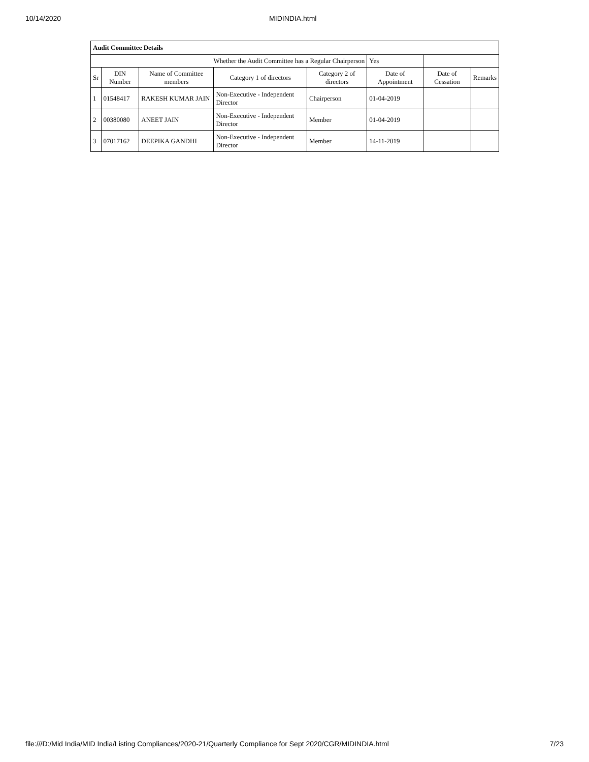10/14/2020 MIDINDIA.html
| Audit Committee Details | | | | | | | |
| Whether the Audit Committee has a Regular Chairperson | | | | | Yes | | |
| Sr | DIN Number | Name of Committee members | Category 1 of directors | Category 2 of directors | Date of Appointment | Date of Cessation | Remarks |
| 1 | 01548417 | RAKESH KUMAR JAIN | Non-Executive - Independent Director | Chairperson | 01-04-2019 | | |
| 2 | 00380080 | ANEET JAIN | Non-Executive - Independent Director | Member | 01-04-2019 | | |
| 3 | 07017162 | DEEPIKA GANDHI | Non-Executive - Independent Director | Member | 14-11-2019 | | |
file:///D:/Mid India/MID India/Listing Compliances/2020-21/Quarterly Compliance for Sept 2020/CGR/MIDINDIA.html 7/23